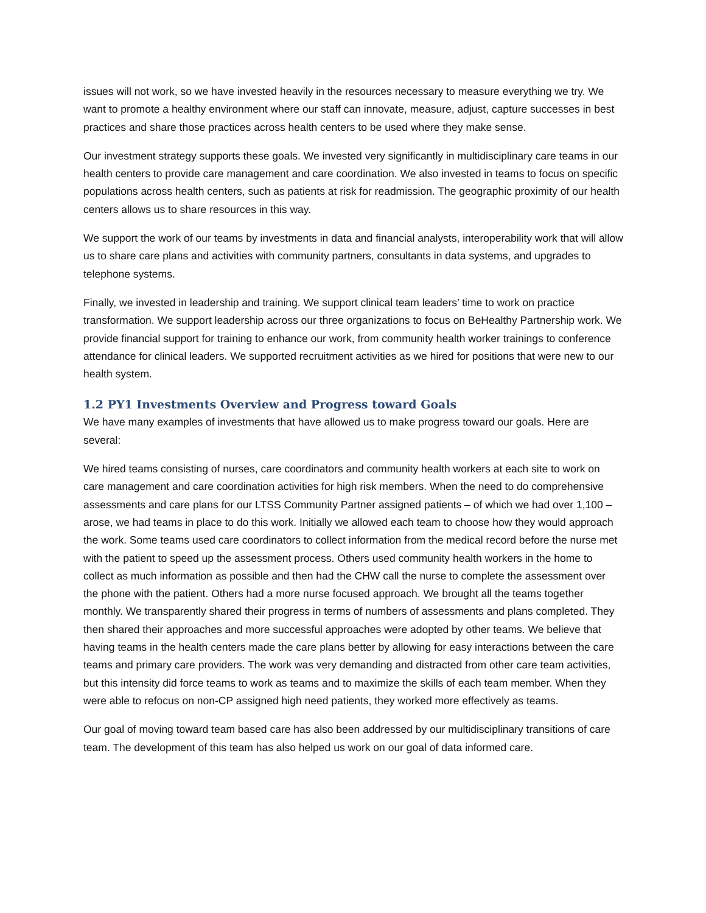issues will not work, so we have invested heavily in the resources necessary to measure everything we try. We want to promote a healthy environment where our staff can innovate, measure, adjust, capture successes in best practices and share those practices across health centers to be used where they make sense.
Our investment strategy supports these goals. We invested very significantly in multidisciplinary care teams in our health centers to provide care management and care coordination. We also invested in teams to focus on specific populations across health centers, such as patients at risk for readmission. The geographic proximity of our health centers allows us to share resources in this way.
We support the work of our teams by investments in data and financial analysts, interoperability work that will allow us to share care plans and activities with community partners, consultants in data systems, and upgrades to telephone systems.
Finally, we invested in leadership and training. We support clinical team leaders’ time to work on practice transformation. We support leadership across our three organizations to focus on BeHealthy Partnership work. We provide financial support for training to enhance our work, from community health worker trainings to conference attendance for clinical leaders. We supported recruitment activities as we hired for positions that were new to our health system.
1.2 PY1 Investments Overview and Progress toward Goals
We have many examples of investments that have allowed us to make progress toward our goals. Here are several:
We hired teams consisting of nurses, care coordinators and community health workers at each site to work on care management and care coordination activities for high risk members. When the need to do comprehensive assessments and care plans for our LTSS Community Partner assigned patients – of which we had over 1,100 – arose, we had teams in place to do this work. Initially we allowed each team to choose how they would approach the work. Some teams used care coordinators to collect information from the medical record before the nurse met with the patient to speed up the assessment process. Others used community health workers in the home to collect as much information as possible and then had the CHW call the nurse to complete the assessment over the phone with the patient. Others had a more nurse focused approach. We brought all the teams together monthly. We transparently shared their progress in terms of numbers of assessments and plans completed. They then shared their approaches and more successful approaches were adopted by other teams. We believe that having teams in the health centers made the care plans better by allowing for easy interactions between the care teams and primary care providers. The work was very demanding and distracted from other care team activities, but this intensity did force teams to work as teams and to maximize the skills of each team member. When they were able to refocus on non-CP assigned high need patients, they worked more effectively as teams.
Our goal of moving toward team based care has also been addressed by our multidisciplinary transitions of care team. The development of this team has also helped us work on our goal of data informed care.